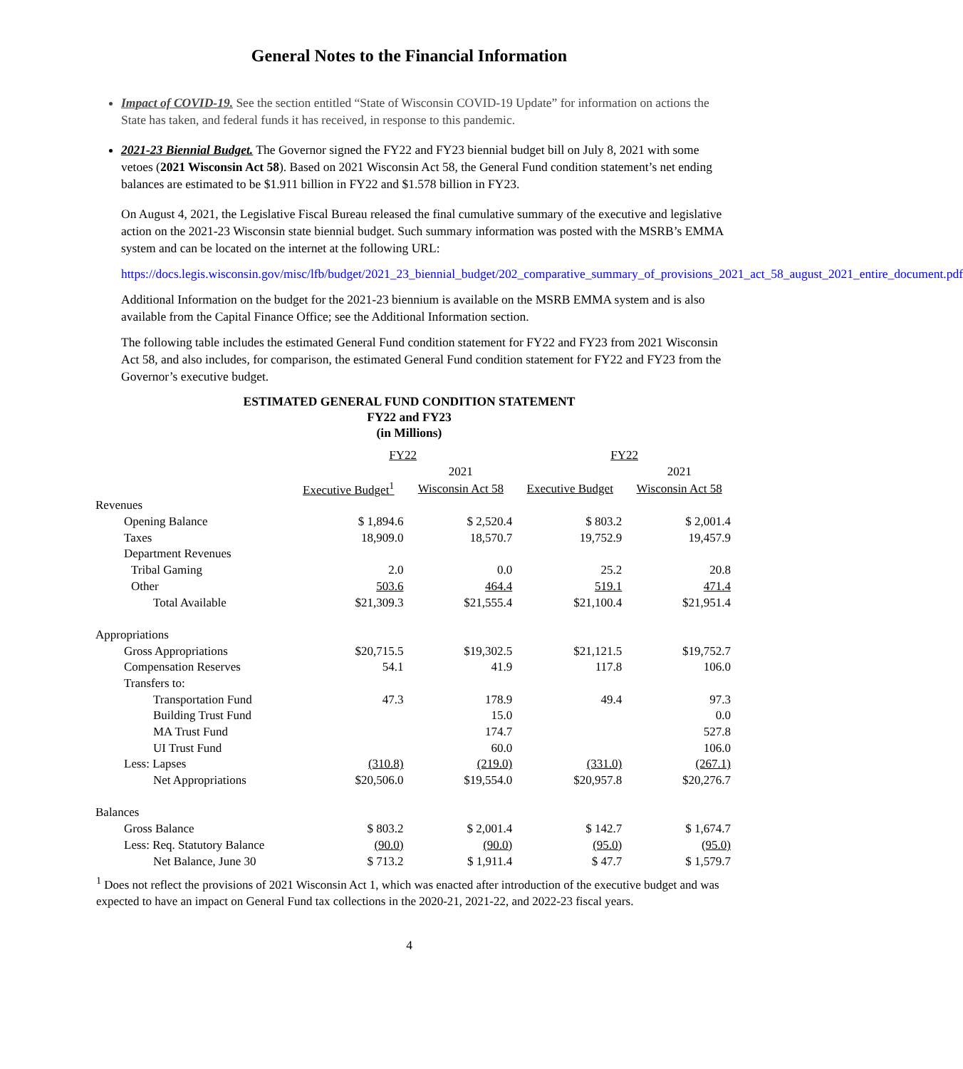General Notes to the Financial Information
Impact of COVID-19. See the section entitled “State of Wisconsin COVID-19 Update” for information on actions the State has taken, and federal funds it has received, in response to this pandemic.
2021-23 Biennial Budget. The Governor signed the FY22 and FY23 biennial budget bill on July 8, 2021 with some vetoes (2021 Wisconsin Act 58). Based on 2021 Wisconsin Act 58, the General Fund condition statement’s net ending balances are estimated to be $1.911 billion in FY22 and $1.578 billion in FY23.
On August 4, 2021, the Legislative Fiscal Bureau released the final cumulative summary of the executive and legislative action on the 2021-23 Wisconsin state biennial budget. Such summary information was posted with the MSRB’s EMMA system and can be located on the internet at the following URL:
https://docs.legis.wisconsin.gov/misc/lfb/budget/2021_23_biennial_budget/202_comparative_summary_of_provisions_2021_act_58_august_2021_entire_document.pdf
Additional Information on the budget for the 2021-23 biennium is available on the MSRB EMMA system and is also available from the Capital Finance Office; see the Additional Information section.
The following table includes the estimated General Fund condition statement for FY22 and FY23 from 2021 Wisconsin Act 58, and also includes, for comparison, the estimated General Fund condition statement for FY22 and FY23 from the Governor’s executive budget.
ESTIMATED GENERAL FUND CONDITION STATEMENT
FY22 and FY23
(in Millions)
| | FY22 | | FY22 | |
| --- | --- | --- | --- | --- |
| | | 2021 | | 2021 |
| | Executive Budget<sup>1</sup> | Wisconsin Act 58 | Executive Budget | Wisconsin Act 58 |
| Revenues | | | | |
| Opening Balance | $ 1,894.6 | $ 2,520.4 | $ 803.2 | $ 2,001.4 |
| Taxes | 18,909.0 | 18,570.7 | 19,752.9 | 19,457.9 |
| Department Revenues | | | | |
| Tribal Gaming | 2.0 | 0.0 | 25.2 | 20.8 |
| Other | 503.6 | 464.4 | 519.1 | 471.4 |
| Total Available | $21,309.3 | $21,555.4 | $21,100.4 | $21,951.4 |
| Appropriations | | | | |
| Gross Appropriations | $20,715.5 | $19,302.5 | $21,121.5 | $19,752.7 |
| Compensation Reserves | 54.1 | 41.9 | 117.8 | 106.0 |
| Transfers to: | | | | |
| Transportation Fund | 47.3 | 178.9 | 49.4 | 97.3 |
| Building Trust Fund | | 15.0 | | 0.0 |
| MA Trust Fund | | 174.7 | | 527.8 |
| UI Trust Fund | | 60.0 | | 106.0 |
| Less: Lapses | (310.8) | (219.0) | (331.0) | (267.1) |
| Net Appropriations | $20,506.0 | $19,554.0 | $20,957.8 | $20,276.7 |
| Balances | | | | |
| Gross Balance | $ 803.2 | $ 2,001.4 | $ 142.7 | $ 1,674.7 |
| Less: Req. Statutory Balance | (90.0) | (90.0) | (95.0) | (95.0) |
| Net Balance, June 30 | $ 713.2 | $ 1,911.4 | $ 47.7 | $ 1,579.7 |
<sup>1</sup> Does not reflect the provisions of 2021 Wisconsin Act 1, which was enacted after introduction of the executive budget and was expected to have an impact on General Fund tax collections in the 2020-21, 2021-22, and 2022-23 fiscal years.
4